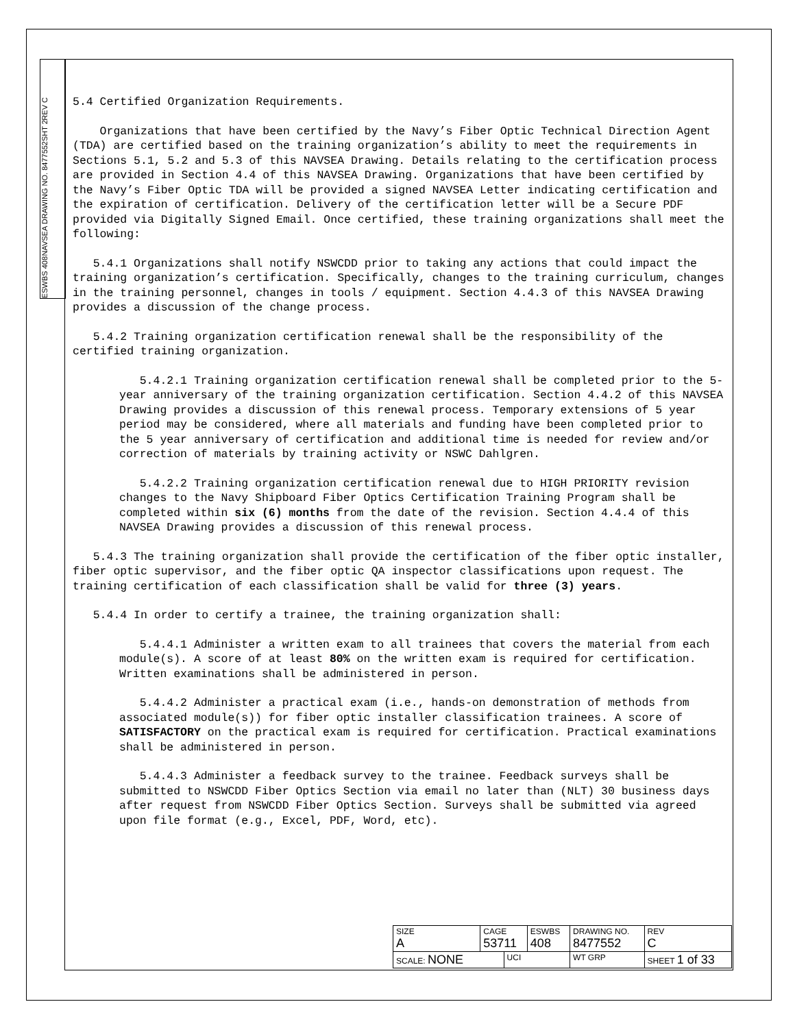ESWBS 408
NAVSEA DRAWING NO. 8477552
SHT 2
REV C
5.4 Certified Organization Requirements.
Organizations that have been certified by the Navy’s Fiber Optic Technical Direction Agent (TDA) are certified based on the training organization’s ability to meet the requirements in Sections 5.1, 5.2 and 5.3 of this NAVSEA Drawing. Details relating to the certification process are provided in Section 4.4 of this NAVSEA Drawing. Organizations that have been certified by the Navy’s Fiber Optic TDA will be provided a signed NAVSEA Letter indicating certification and the expiration of certification. Delivery of the certification letter will be a Secure PDF provided via Digitally Signed Email. Once certified, these training organizations shall meet the following:
5.4.1 Organizations shall notify NSWCDD prior to taking any actions that could impact the training organization’s certification. Specifically, changes to the training curriculum, changes in the training personnel, changes in tools / equipment. Section 4.4.3 of this NAVSEA Drawing provides a discussion of the change process.
5.4.2 Training organization certification renewal shall be the responsibility of the certified training organization.
5.4.2.1 Training organization certification renewal shall be completed prior to the 5-year anniversary of the training organization certification. Section 4.4.2 of this NAVSEA Drawing provides a discussion of this renewal process. Temporary extensions of 5 year period may be considered, where all materials and funding have been completed prior to the 5 year anniversary of certification and additional time is needed for review and/or correction of materials by training activity or NSWC Dahlgren.
5.4.2.2 Training organization certification renewal due to HIGH PRIORITY revision changes to the Navy Shipboard Fiber Optics Certification Training Program shall be completed within six (6) months from the date of the revision. Section 4.4.4 of this NAVSEA Drawing provides a discussion of this renewal process.
5.4.3 The training organization shall provide the certification of the fiber optic installer, fiber optic supervisor, and the fiber optic QA inspector classifications upon request. The training certification of each classification shall be valid for three (3) years.
5.4.4 In order to certify a trainee, the training organization shall:
5.4.4.1 Administer a written exam to all trainees that covers the material from each module(s). A score of at least 80% on the written exam is required for certification. Written examinations shall be administered in person.
5.4.4.2 Administer a practical exam (i.e., hands-on demonstration of methods from associated module(s)) for fiber optic installer classification trainees. A score of SATISFACTORY on the practical exam is required for certification. Practical examinations shall be administered in person.
5.4.4.3 Administer a feedback survey to the trainee. Feedback surveys shall be submitted to NSWCDD Fiber Optics Section via email no later than (NLT) 30 business days after request from NSWCDD Fiber Optics Section. Surveys shall be submitted via agreed upon file format (e.g., Excel, PDF, Word, etc).
| SIZE A | CAGE 53711 | | ESWBS 408 | DRAWING NO. 8477552 | | REV C |
| SCALE: NONE | | UCI | | WT GRP | SHEET 1 of 33 | |